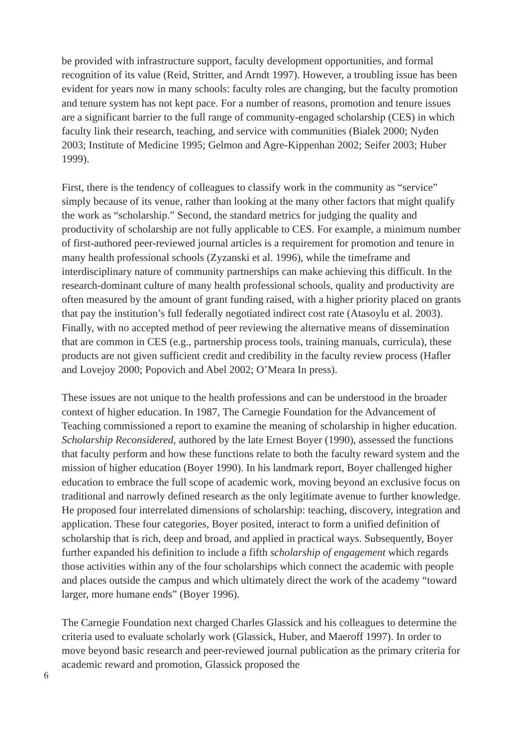be provided with infrastructure support, faculty development opportunities, and formal recognition of its value (Reid, Stritter, and Arndt 1997). However, a troubling issue has been evident for years now in many schools: faculty roles are changing, but the faculty promotion and tenure system has not kept pace. For a number of reasons, promotion and tenure issues are a significant barrier to the full range of community-engaged scholarship (CES) in which faculty link their research, teaching, and service with communities (Bialek 2000; Nyden 2003; Institute of Medicine 1995; Gelmon and Agre-Kippenhan 2002; Seifer 2003; Huber 1999).
First, there is the tendency of colleagues to classify work in the community as “service” simply because of its venue, rather than looking at the many other factors that might qualify the work as “scholarship.” Second, the standard metrics for judging the quality and productivity of scholarship are not fully applicable to CES. For example, a minimum number of first-authored peer-reviewed journal articles is a requirement for promotion and tenure in many health professional schools (Zyzanski et al. 1996), while the timeframe and interdisciplinary nature of community partnerships can make achieving this difficult. In the research-dominant culture of many health professional schools, quality and productivity are often measured by the amount of grant funding raised, with a higher priority placed on grants that pay the institution’s full federally negotiated indirect cost rate (Atasoylu et al. 2003). Finally, with no accepted method of peer reviewing the alternative means of dissemination that are common in CES (e.g., partnership process tools, training manuals, curricula), these products are not given sufficient credit and credibility in the faculty review process (Hafler and Lovejoy 2000; Popovich and Abel 2002; O’Meara In press).
These issues are not unique to the health professions and can be understood in the broader context of higher education. In 1987, The Carnegie Foundation for the Advancement of Teaching commissioned a report to examine the meaning of scholarship in higher education. Scholarship Reconsidered, authored by the late Ernest Boyer (1990), assessed the functions that faculty perform and how these functions relate to both the faculty reward system and the mission of higher education (Boyer 1990). In his landmark report, Boyer challenged higher education to embrace the full scope of academic work, moving beyond an exclusive focus on traditional and narrowly defined research as the only legitimate avenue to further knowledge. He proposed four interrelated dimensions of scholarship: teaching, discovery, integration and application. These four categories, Boyer posited, interact to form a unified definition of scholarship that is rich, deep and broad, and applied in practical ways. Subsequently, Boyer further expanded his definition to include a fifth scholarship of engagement which regards those activities within any of the four scholarships which connect the academic with people and places outside the campus and which ultimately direct the work of the academy “toward larger, more humane ends” (Boyer 1996).
The Carnegie Foundation next charged Charles Glassick and his colleagues to determine the criteria used to evaluate scholarly work (Glassick, Huber, and Maeroff 1997). In order to move beyond basic research and peer-reviewed journal publication as the primary criteria for academic reward and promotion, Glassick proposed the
6